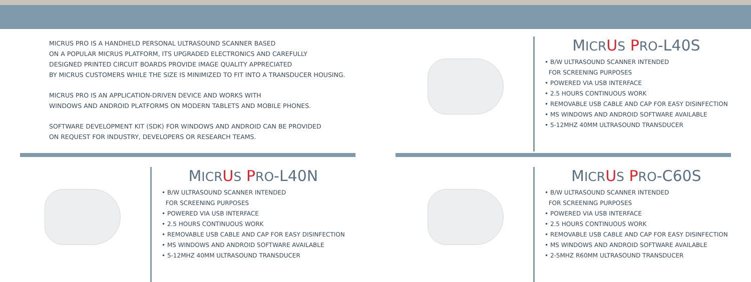MICRUS PRO IS A HANDHELD PERSONAL ULTRASOUND SCANNER BASED
ON A POPULAR MICRUS PLATFORM, ITS UPGRADED ELECTRONICS AND CAREFULLY
DESIGNED PRINTED CIRCUIT BOARDS PROVIDE IMAGE QUALITY APPRECIATED
BY MICRUS CUSTOMERS WHILE THE SIZE IS MINIMIZED TO FIT INTO A TRANSDUCER HOUSING.
MICRUS PRO IS AN APPLICATION-DRIVEN DEVICE AND WORKS WITH
WINDOWS AND ANDROID PLATFORMS ON MODERN TABLETS AND MOBILE PHONES.
SOFTWARE DEVELOPMENT KIT (SDK) FOR WINDOWS AND ANDROID CAN BE PROVIDED
ON REQUEST FOR INDUSTRY, DEVELOPERS OR RESEARCH TEAMS.
MICR US PRO-L40S
• B/W ULTRASOUND SCANNER INTENDED
FOR SCREENING PURPOSES
• POWERED VIA USB INTERFACE
• 2.5 HOURS CONTINUOUS WORK
• REMOVABLE USB CABLE AND CAP FOR EASY DISINFECTION
• MS WINDOWS AND ANDROID SOFTWARE AVAILABLE
• 5-12MHZ 40MM ULTRASOUND TRANSDUCER
MICR US PRO-L40N
• B/W ULTRASOUND SCANNER INTENDED
FOR SCREENING PURPOSES
• POWERED VIA USB INTERFACE
• 2.5 HOURS CONTINUOUS WORK
• REMOVABLE USB CABLE AND CAP FOR EASY DISINFECTION
• MS WINDOWS AND ANDROID SOFTWARE AVAILABLE
• 5-12MHZ 40MM ULTRASOUND TRANSDUCER
MICR US PRO-C60S
• B/W ULTRASOUND SCANNER INTENDED
FOR SCREENING PURPOSES
• POWERED VIA USB INTERFACE
• 2.5 HOURS CONTINUOUS WORK
• REMOVABLE USB CABLE AND CAP FOR EASY DISINFECTION
• MS WINDOWS AND ANDROID SOFTWARE AVAILABLE
• 2-5MHZ R60MM ULTRASOUND TRANSDUCER